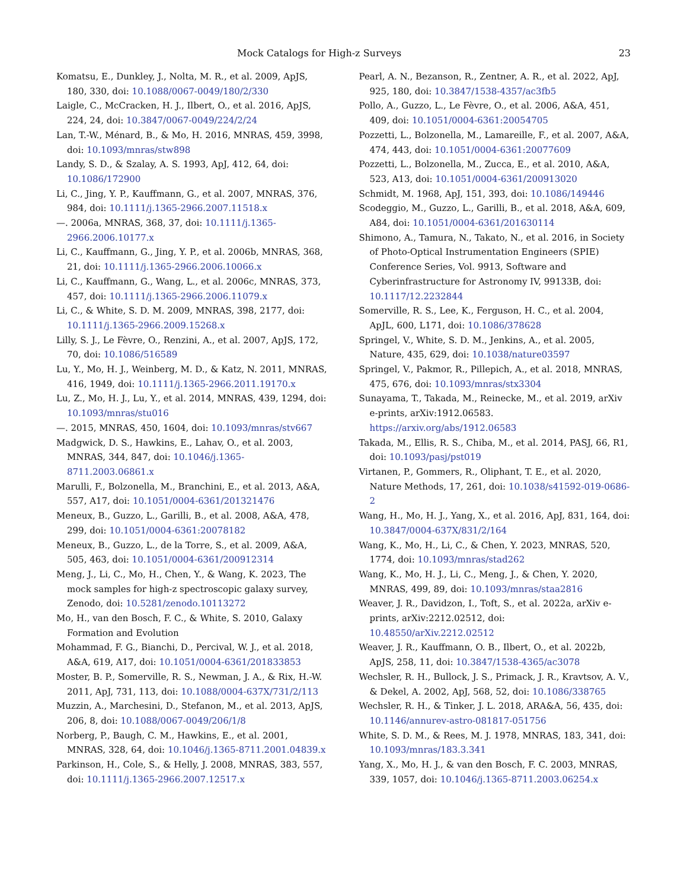Mock Catalogs for High-z Surveys 23
Komatsu, E., Dunkley, J., Nolta, M. R., et al. 2009, ApJS, 180, 330, doi: 10.1088/0067-0049/180/2/330
Laigle, C., McCracken, H. J., Ilbert, O., et al. 2016, ApJS, 224, 24, doi: 10.3847/0067-0049/224/2/24
Lan, T.-W., Ménard, B., & Mo, H. 2016, MNRAS, 459, 3998, doi: 10.1093/mnras/stw898
Landy, S. D., & Szalay, A. S. 1993, ApJ, 412, 64, doi: 10.1086/172900
Li, C., Jing, Y. P., Kauffmann, G., et al. 2007, MNRAS, 376, 984, doi: 10.1111/j.1365-2966.2007.11518.x
—. 2006a, MNRAS, 368, 37, doi: 10.1111/j.1365-2966.2006.10177.x
Li, C., Kauffmann, G., Jing, Y. P., et al. 2006b, MNRAS, 368, 21, doi: 10.1111/j.1365-2966.2006.10066.x
Li, C., Kauffmann, G., Wang, L., et al. 2006c, MNRAS, 373, 457, doi: 10.1111/j.1365-2966.2006.11079.x
Li, C., & White, S. D. M. 2009, MNRAS, 398, 2177, doi: 10.1111/j.1365-2966.2009.15268.x
Lilly, S. J., Le Fèvre, O., Renzini, A., et al. 2007, ApJS, 172, 70, doi: 10.1086/516589
Lu, Y., Mo, H. J., Weinberg, M. D., & Katz, N. 2011, MNRAS, 416, 1949, doi: 10.1111/j.1365-2966.2011.19170.x
Lu, Z., Mo, H. J., Lu, Y., et al. 2014, MNRAS, 439, 1294, doi: 10.1093/mnras/stu016
—. 2015, MNRAS, 450, 1604, doi: 10.1093/mnras/stv667
Madgwick, D. S., Hawkins, E., Lahav, O., et al. 2003, MNRAS, 344, 847, doi: 10.1046/j.1365-8711.2003.06861.x
Marulli, F., Bolzonella, M., Branchini, E., et al. 2013, A&A, 557, A17, doi: 10.1051/0004-6361/201321476
Meneux, B., Guzzo, L., Garilli, B., et al. 2008, A&A, 478, 299, doi: 10.1051/0004-6361:20078182
Meneux, B., Guzzo, L., de la Torre, S., et al. 2009, A&A, 505, 463, doi: 10.1051/0004-6361/200912314
Meng, J., Li, C., Mo, H., Chen, Y., & Wang, K. 2023, The mock samples for high-z spectroscopic galaxy survey, Zenodo, doi: 10.5281/zenodo.10113272
Mo, H., van den Bosch, F. C., & White, S. 2010, Galaxy Formation and Evolution
Mohammad, F. G., Bianchi, D., Percival, W. J., et al. 2018, A&A, 619, A17, doi: 10.1051/0004-6361/201833853
Moster, B. P., Somerville, R. S., Newman, J. A., & Rix, H.-W. 2011, ApJ, 731, 113, doi: 10.1088/0004-637X/731/2/113
Muzzin, A., Marchesini, D., Stefanon, M., et al. 2013, ApJS, 206, 8, doi: 10.1088/0067-0049/206/1/8
Norberg, P., Baugh, C. M., Hawkins, E., et al. 2001, MNRAS, 328, 64, doi: 10.1046/j.1365-8711.2001.04839.x
Parkinson, H., Cole, S., & Helly, J. 2008, MNRAS, 383, 557, doi: 10.1111/j.1365-2966.2007.12517.x
Pearl, A. N., Bezanson, R., Zentner, A. R., et al. 2022, ApJ, 925, 180, doi: 10.3847/1538-4357/ac3fb5
Pollo, A., Guzzo, L., Le Fèvre, O., et al. 2006, A&A, 451, 409, doi: 10.1051/0004-6361:20054705
Pozzetti, L., Bolzonella, M., Lamareille, F., et al. 2007, A&A, 474, 443, doi: 10.1051/0004-6361:20077609
Pozzetti, L., Bolzonella, M., Zucca, E., et al. 2010, A&A, 523, A13, doi: 10.1051/0004-6361/200913020
Schmidt, M. 1968, ApJ, 151, 393, doi: 10.1086/149446
Scodeggio, M., Guzzo, L., Garilli, B., et al. 2018, A&A, 609, A84, doi: 10.1051/0004-6361/201630114
Shimono, A., Tamura, N., Takato, N., et al. 2016, in Society of Photo-Optical Instrumentation Engineers (SPIE) Conference Series, Vol. 9913, Software and Cyberinfrastructure for Astronomy IV, 99133B, doi: 10.1117/12.2232844
Somerville, R. S., Lee, K., Ferguson, H. C., et al. 2004, ApJL, 600, L171, doi: 10.1086/378628
Springel, V., White, S. D. M., Jenkins, A., et al. 2005, Nature, 435, 629, doi: 10.1038/nature03597
Springel, V., Pakmor, R., Pillepich, A., et al. 2018, MNRAS, 475, 676, doi: 10.1093/mnras/stx3304
Sunayama, T., Takada, M., Reinecke, M., et al. 2019, arXiv e-prints, arXiv:1912.06583. https://arxiv.org/abs/1912.06583
Takada, M., Ellis, R. S., Chiba, M., et al. 2014, PASJ, 66, R1, doi: 10.1093/pasj/pst019
Virtanen, P., Gommers, R., Oliphant, T. E., et al. 2020, Nature Methods, 17, 261, doi: 10.1038/s41592-019-0686-2
Wang, H., Mo, H. J., Yang, X., et al. 2016, ApJ, 831, 164, doi: 10.3847/0004-637X/831/2/164
Wang, K., Mo, H., Li, C., & Chen, Y. 2023, MNRAS, 520, 1774, doi: 10.1093/mnras/stad262
Wang, K., Mo, H. J., Li, C., Meng, J., & Chen, Y. 2020, MNRAS, 499, 89, doi: 10.1093/mnras/staa2816
Weaver, J. R., Davidzon, I., Toft, S., et al. 2022a, arXiv e-prints, arXiv:2212.02512, doi: 10.48550/arXiv.2212.02512
Weaver, J. R., Kauffmann, O. B., Ilbert, O., et al. 2022b, ApJS, 258, 11, doi: 10.3847/1538-4365/ac3078
Wechsler, R. H., Bullock, J. S., Primack, J. R., Kravtsov, A. V., & Dekel, A. 2002, ApJ, 568, 52, doi: 10.1086/338765
Wechsler, R. H., & Tinker, J. L. 2018, ARA&A, 56, 435, doi: 10.1146/annurev-astro-081817-051756
White, S. D. M., & Rees, M. J. 1978, MNRAS, 183, 341, doi: 10.1093/mnras/183.3.341
Yang, X., Mo, H. J., & van den Bosch, F. C. 2003, MNRAS, 339, 1057, doi: 10.1046/j.1365-8711.2003.06254.x